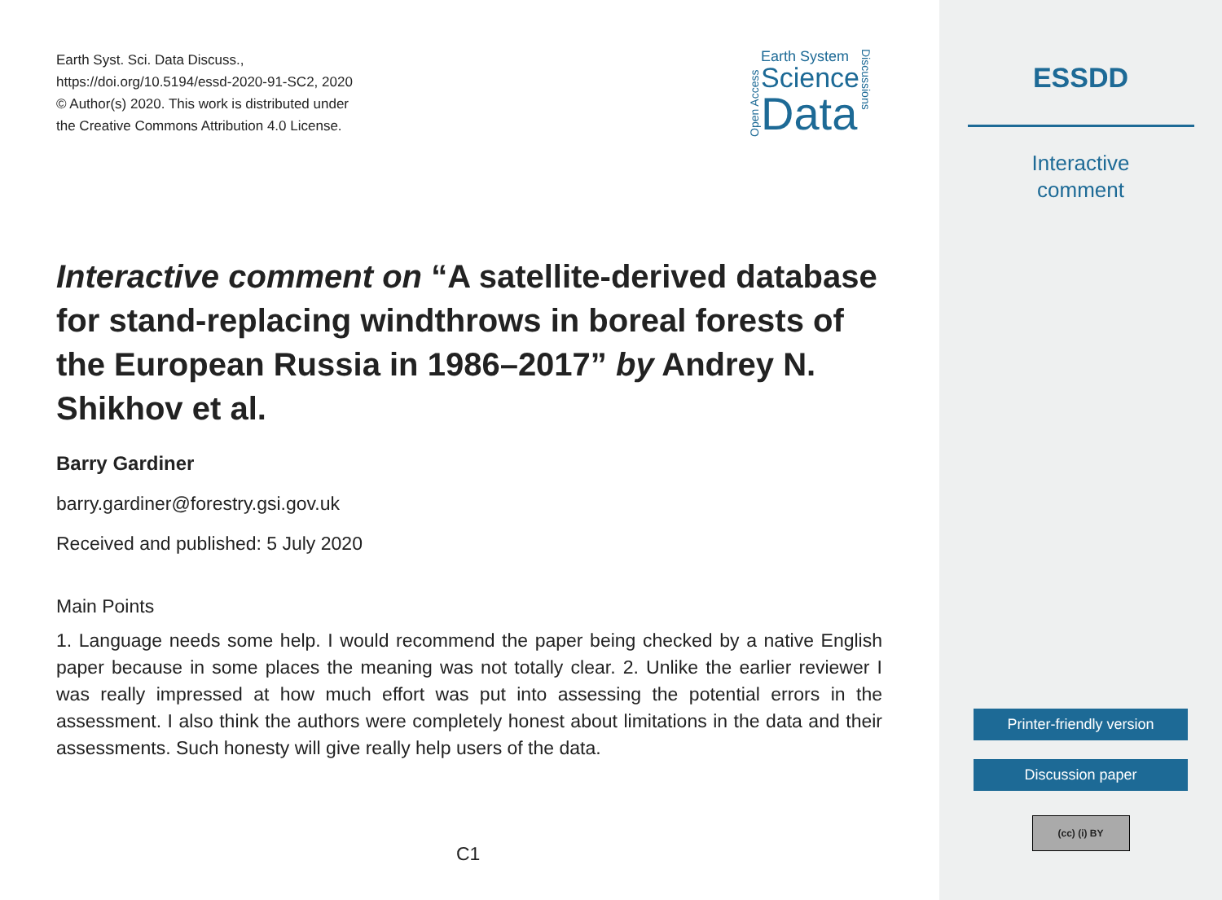Earth Syst. Sci. Data Discuss.,
https://doi.org/10.5194/essd-2020-91-SC2, 2020
© Author(s) 2020. This work is distributed under
the Creative Commons Attribution 4.0 License.
Open Access
Earth System
Science
Data
Discussions
Interactive comment on “A satellite-derived database for stand-replacing windthrows in boreal forests of the European Russia in 1986–2017” by Andrey N. Shikhov et al.
Barry Gardiner
barry.gardiner@forestry.gsi.gov.uk
Received and published: 5 July 2020
Main Points
1. Language needs some help. I would recommend the paper being checked by a native English paper because in some places the meaning was not totally clear. 2. Unlike the earlier reviewer I was really impressed at how much effort was put into assessing the potential errors in the assessment. I also think the authors were completely honest about limitations in the data and their assessments. Such honesty will give really help users of the data.
C1
ESSDD
Interactive
comment
Printer-friendly version
Discussion paper
(cc) (i) BY